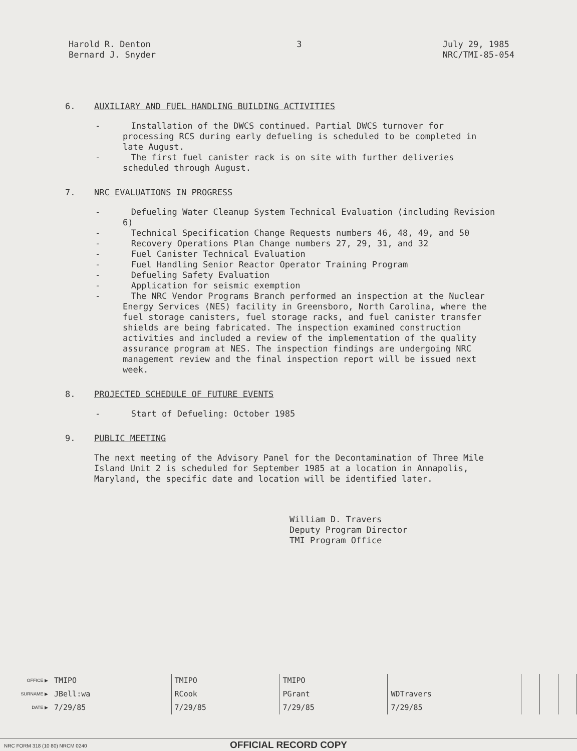Harold R. Denton
Bernard J. Snyder
3 July 29, 1985
NRC/TMI-85-054
6. AUXILIARY AND FUEL HANDLING BUILDING ACTIVITIES
- Installation of the DWCS continued. Partial DWCS turnover for processing RCS during early defueling is scheduled to be completed in late August.
- The first fuel canister rack is on site with further deliveries scheduled through August.
7. NRC EVALUATIONS IN PROGRESS
- Defueling Water Cleanup System Technical Evaluation (including Revision 6)
- Technical Specification Change Requests numbers 46, 48, 49, and 50
- Recovery Operations Plan Change numbers 27, 29, 31, and 32
- Fuel Canister Technical Evaluation
- Fuel Handling Senior Reactor Operator Training Program
- Defueling Safety Evaluation
- Application for seismic exemption
- The NRC Vendor Programs Branch performed an inspection at the Nuclear Energy Services (NES) facility in Greensboro, North Carolina, where the fuel storage canisters, fuel storage racks, and fuel canister transfer shields are being fabricated. The inspection examined construction activities and included a review of the implementation of the quality assurance program at NES. The inspection findings are undergoing NRC management review and the final inspection report will be issued next week.
8. PROJECTED SCHEDULE OF FUTURE EVENTS
- Start of Defueling: October 1985
9. PUBLIC MEETING
The next meeting of the Advisory Panel for the Decontamination of Three Mile Island Unit 2 is scheduled for September 1985 at a location in Annapolis, Maryland, the specific date and location will be identified later.
William D. Travers
Deputy Program Director
TMI Program Office
| OFFICE ▶ | TMIPO | TMIPO | TMIPO | | | | |
| SURNAME ▶ | JBell:wa | RCook | PGrant | WDTravers | | | |
| DATE ▶ | 7/29/85 | 7/29/85 | 7/29/85 | 7/29/85 | | | |
NRC FORM 318 (10 80) NRCM 0240
OFFICIAL RECORD COPY